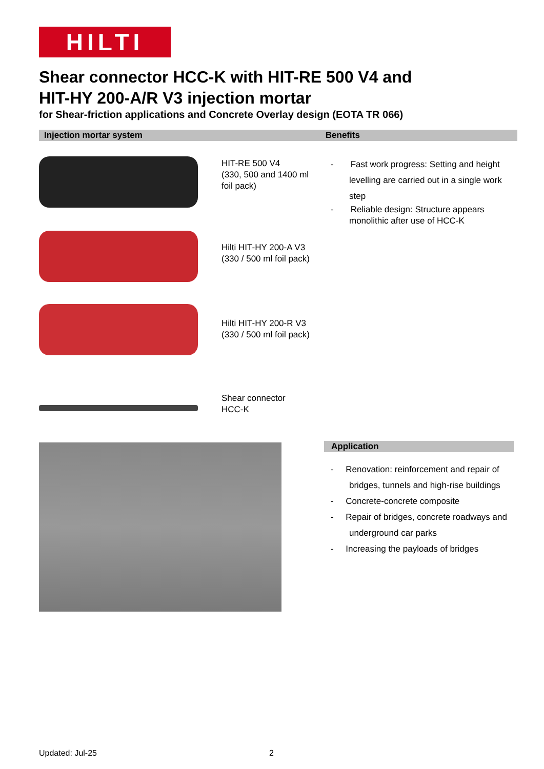HILTI
Shear connector HCC-K with HIT-RE 500 V4 and
HIT-HY 200-A/R V3 injection mortar
for Shear-friction applications and Concrete Overlay design (EOTA TR 066)
Injection mortar system Benefits
HIT-RE 500 V4
(330, 500 and 1400 ml
foil pack)
- Fast work progress: Setting and height levelling are carried out in a single work step
- Reliable design: Structure appears monolithic after use of HCC-K
Hilti HIT-HY 200-A V3
(330 / 500 ml foil pack)
Hilti HIT-HY 200-R V3
(330 / 500 ml foil pack)
Shear connector
HCC-K
Application
- Renovation: reinforcement and repair of bridges, tunnels and high-rise buildings
- Concrete-concrete composite
- Repair of bridges, concrete roadways and underground car parks
- Increasing the payloads of bridges
Updated: Jul-25 2